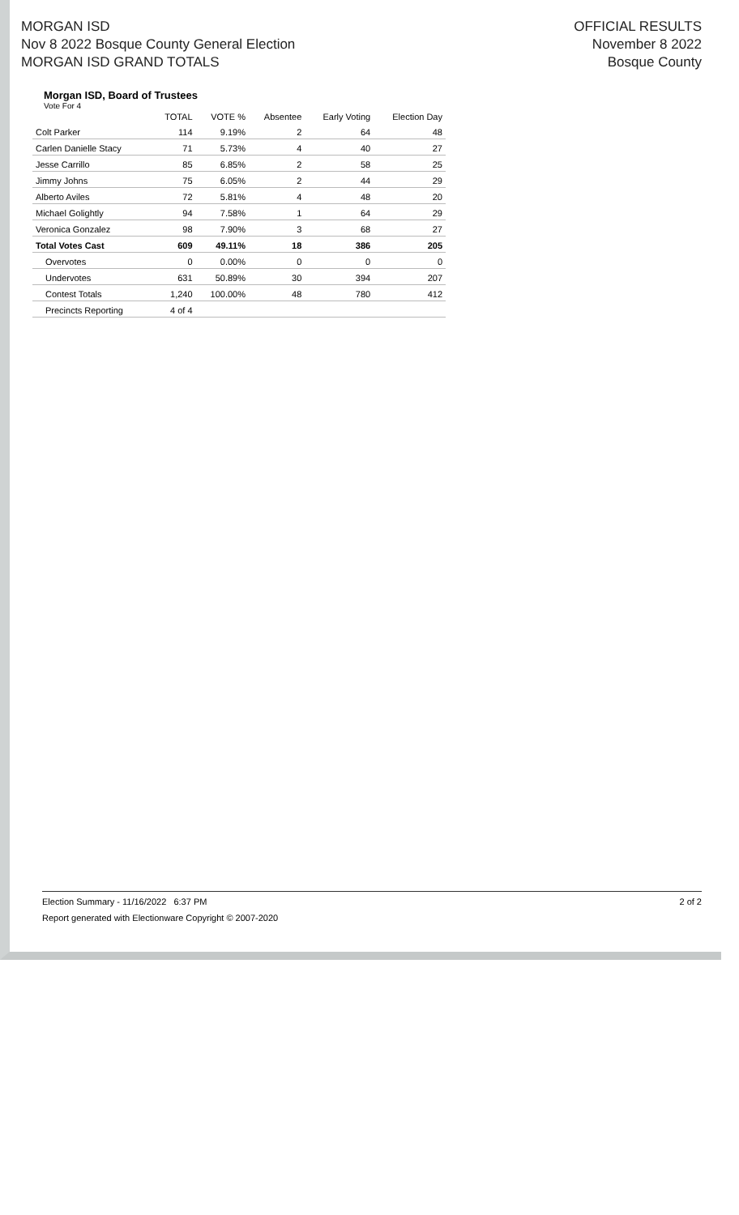MORGAN ISD
Nov 8 2022 Bosque County General Election
MORGAN ISD GRAND TOTALS
OFFICIAL RESULTS
November 8 2022
Bosque County
Morgan ISD, Board of Trustees
Vote For 4
| | TOTAL | VOTE % | Absentee | Early Voting | Election Day |
| --- | --- | --- | --- | --- | --- |
| Colt Parker | 114 | 9.19% | 2 | 64 | 48 |
| Carlen Danielle Stacy | 71 | 5.73% | 4 | 40 | 27 |
| Jesse Carrillo | 85 | 6.85% | 2 | 58 | 25 |
| Jimmy Johns | 75 | 6.05% | 2 | 44 | 29 |
| Alberto Aviles | 72 | 5.81% | 4 | 48 | 20 |
| Michael Golightly | 94 | 7.58% | 1 | 64 | 29 |
| Veronica Gonzalez | 98 | 7.90% | 3 | 68 | 27 |
| Total Votes Cast | 609 | 49.11% | 18 | 386 | 205 |
| Overvotes | 0 | 0.00% | 0 | 0 | 0 |
| Undervotes | 631 | 50.89% | 30 | 394 | 207 |
| Contest Totals | 1,240 | 100.00% | 48 | 780 | 412 |
| Precincts Reporting | 4 of 4 | | | | |
Election Summary - 11/16/2022 6:37 PM
Report generated with Electionware Copyright © 2007-2020
2 of 2